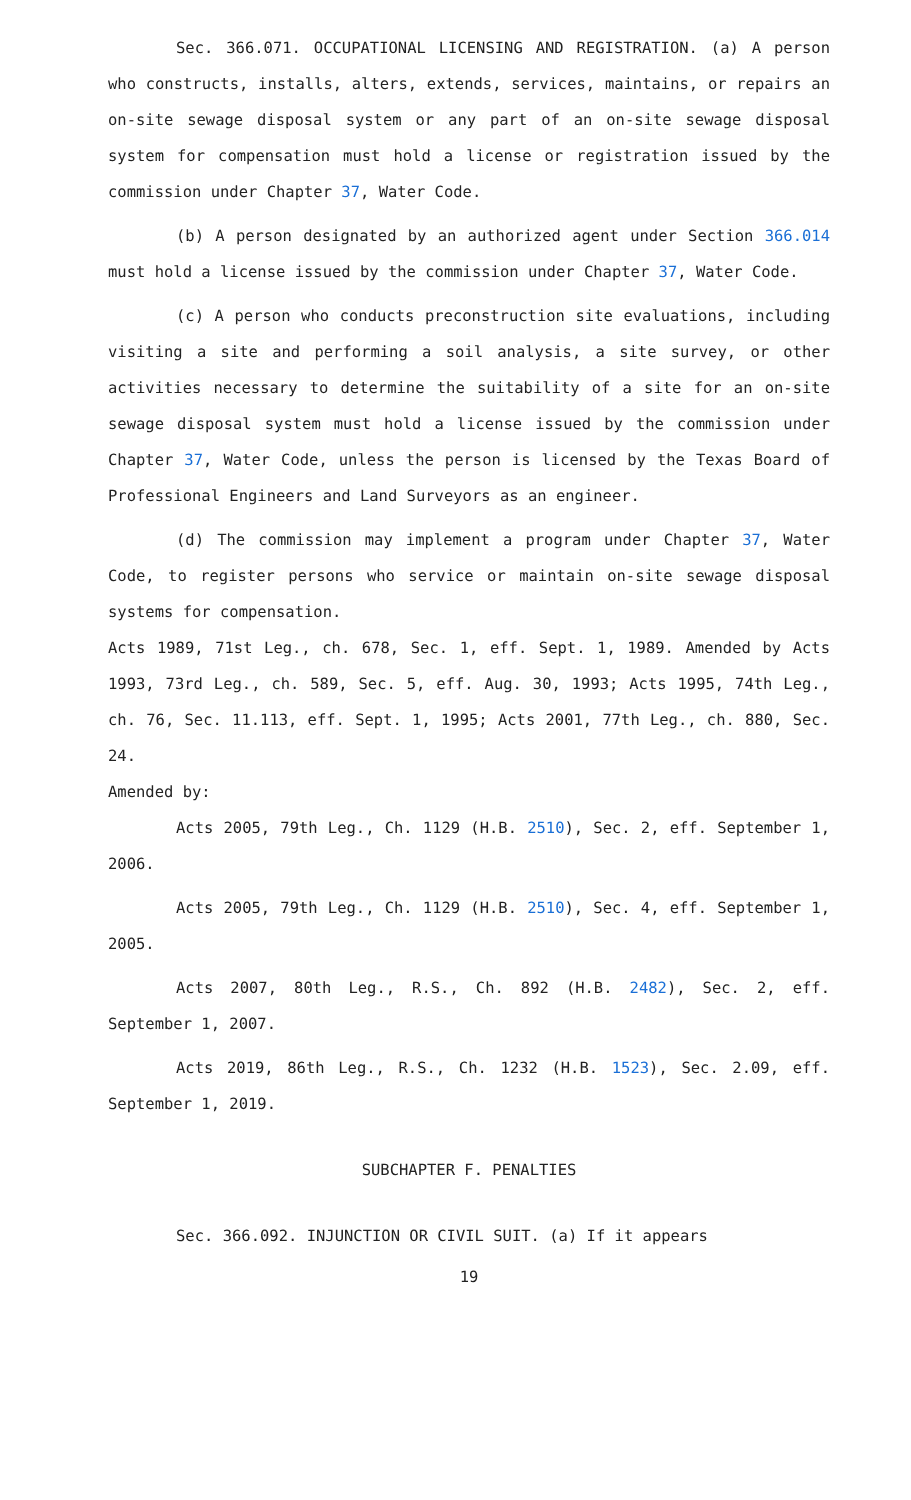Sec. 366.071. OCCUPATIONAL LICENSING AND REGISTRATION. (a) A person who constructs, installs, alters, extends, services, maintains, or repairs an on-site sewage disposal system or any part of an on-site sewage disposal system for compensation must hold a license or registration issued by the commission under Chapter 37, Water Code.
(b) A person designated by an authorized agent under Section 366.014 must hold a license issued by the commission under Chapter 37, Water Code.
(c) A person who conducts preconstruction site evaluations, including visiting a site and performing a soil analysis, a site survey, or other activities necessary to determine the suitability of a site for an on-site sewage disposal system must hold a license issued by the commission under Chapter 37, Water Code, unless the person is licensed by the Texas Board of Professional Engineers and Land Surveyors as an engineer.
(d) The commission may implement a program under Chapter 37, Water Code, to register persons who service or maintain on-site sewage disposal systems for compensation.
Acts 1989, 71st Leg., ch. 678, Sec. 1, eff. Sept. 1, 1989. Amended by Acts 1993, 73rd Leg., ch. 589, Sec. 5, eff. Aug. 30, 1993; Acts 1995, 74th Leg., ch. 76, Sec. 11.113, eff. Sept. 1, 1995; Acts 2001, 77th Leg., ch. 880, Sec. 24.
Amended by:
Acts 2005, 79th Leg., Ch. 1129 (H.B. 2510), Sec. 2, eff. September 1, 2006.
Acts 2005, 79th Leg., Ch. 1129 (H.B. 2510), Sec. 4, eff. September 1, 2005.
Acts 2007, 80th Leg., R.S., Ch. 892 (H.B. 2482), Sec. 2, eff. September 1, 2007.
Acts 2019, 86th Leg., R.S., Ch. 1232 (H.B. 1523), Sec. 2.09, eff. September 1, 2019.
SUBCHAPTER F. PENALTIES
Sec. 366.092. INJUNCTION OR CIVIL SUIT. (a) If it appears
19